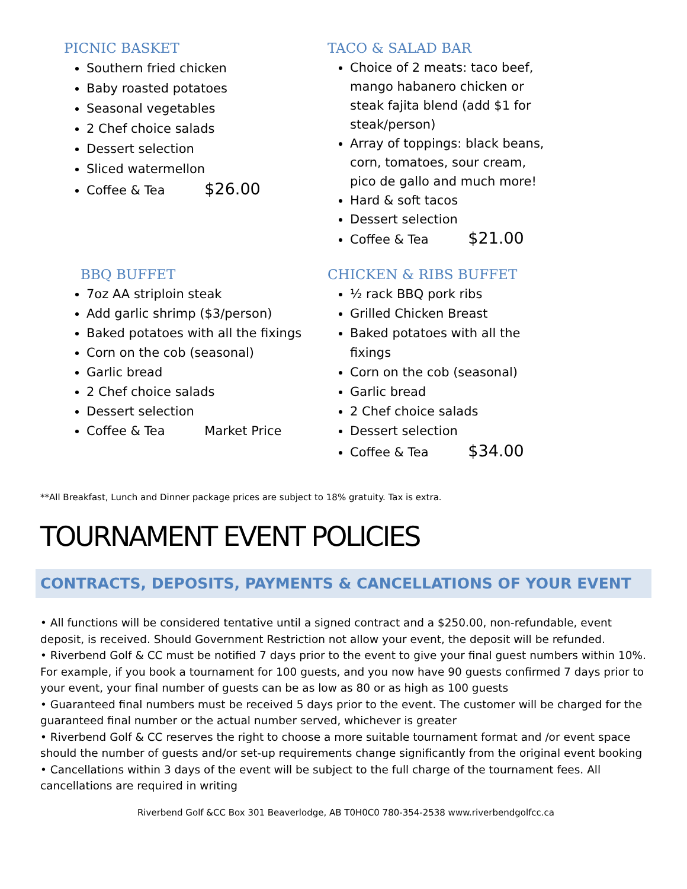PICNIC BASKET
Southern fried chicken
Baby roasted potatoes
Seasonal vegetables
2 Chef choice salads
Dessert selection
Sliced watermellon
Coffee & Tea $26.00
TACO & SALAD BAR
Choice of 2 meats: taco beef, mango habanero chicken or steak fajita blend (add $1 for steak/person)
Array of toppings: black beans, corn, tomatoes, sour cream, pico de gallo and much more!
Hard & soft tacos
Dessert selection
Coffee & Tea $21.00
BBQ BUFFET
7oz AA striploin steak
Add garlic shrimp ($3/person)
Baked potatoes with all the fixings
Corn on the cob (seasonal)
Garlic bread
2 Chef choice salads
Dessert selection
Coffee & Tea Market Price
CHICKEN & RIBS BUFFET
½ rack BBQ pork ribs
Grilled Chicken Breast
Baked potatoes with all the fixings
Corn on the cob (seasonal)
Garlic bread
2 Chef choice salads
Dessert selection
Coffee & Tea $34.00
**All Breakfast, Lunch and Dinner package prices are subject to 18% gratuity. Tax is extra.
TOURNAMENT EVENT POLICIES
CONTRACTS, DEPOSITS, PAYMENTS & CANCELLATIONS OF YOUR EVENT
• All functions will be considered tentative until a signed contract and a $250.00, non-refundable, event deposit, is received. Should Government Restriction not allow your event, the deposit will be refunded.
• Riverbend Golf & CC must be notified 7 days prior to the event to give your final guest numbers within 10%. For example, if you book a tournament for 100 guests, and you now have 90 guests confirmed 7 days prior to your event, your final number of guests can be as low as 80 or as high as 100 guests
• Guaranteed final numbers must be received 5 days prior to the event. The customer will be charged for the guaranteed final number or the actual number served, whichever is greater
• Riverbend Golf & CC reserves the right to choose a more suitable tournament format and /or event space should the number of guests and/or set-up requirements change significantly from the original event booking
• Cancellations within 3 days of the event will be subject to the full charge of the tournament fees. All cancellations are required in writing
Riverbend Golf &CC Box 301 Beaverlodge, AB T0H0C0 780-354-2538 www.riverbendgolfcc.ca